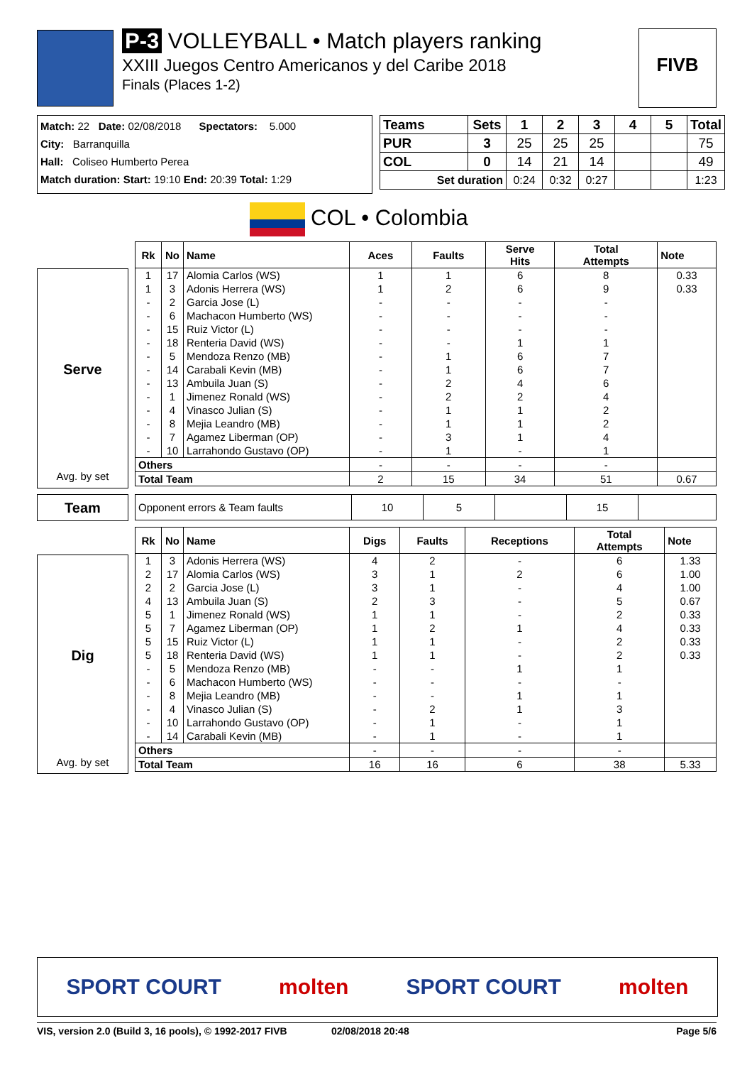P-3 VOLLEYBALL • Match players ranking
XXIII Juegos Centro Americanos y del Caribe 2018
Finals (Places 1-2)
FIVB
Match: 22 Date: 02/08/2018 Spectators: 5.000
City: Barranquilla
Hall: Coliseo Humberto Perea
Match duration: Start: 19:10 End: 20:39 Total: 1:29
| Teams | Sets | 1 | 2 | 3 | 4 | 5 | Total |
| --- | --- | --- | --- | --- | --- | --- | --- |
| PUR | 3 | 25 | 25 | 25 | | | 75 |
| COL | 0 | 14 | 21 | 14 | | | 49 |
| Set duration | | 0:24 | 0:32 | 0:27 | | | 1:23 |
COL • Colombia
Serve
Avg. by set
| Rk | No | Name | Aces | Faults | Serve Hits | Total Attempts | Note |
| --- | --- | --- | --- | --- | --- | --- | --- |
| 1 | 17 | Alomia Carlos (WS) | 1 | 1 | 6 | 8 | 0.33 |
| 1 | 3 | Adonis Herrera (WS) | 1 | 2 | 6 | 9 | 0.33 |
| - | 2 | Garcia Jose (L) | - | - | - | - | |
| - | 6 | Machacon Humberto (WS) | - | - | - | - | |
| - | 15 | Ruiz Victor (L) | - | - | - | - | |
| - | 18 | Renteria David (WS) | - | - | 1 | 1 | |
| - | 5 | Mendoza Renzo (MB) | - | 1 | 6 | 7 | |
| - | 14 | Carabali Kevin (MB) | - | 1 | 6 | 7 | |
| - | 13 | Ambuila Juan (S) | - | 2 | 4 | 6 | |
| - | 1 | Jimenez Ronald (WS) | - | 2 | 2 | 4 | |
| - | 4 | Vinasco Julian (S) | - | 1 | 1 | 2 | |
| - | 8 | Mejia Leandro (MB) | - | 1 | 1 | 2 | |
| - | 7 | Agamez Liberman (OP) | - | 3 | 1 | 4 | |
| - | 10 | Larrahondo Gustavo (OP) | - | 1 | - | 1 | |
| Others | | | - | - | - | - | |
| Total Team | | | 2 | 15 | 34 | 51 | 0.67 |
Team
| Opponent errors & Team faults | 10 | 5 | | 15 | |
Dig
Avg. by set
| Rk | No | Name | Digs | Faults | Receptions | Total Attempts | Note |
| --- | --- | --- | --- | --- | --- | --- | --- |
| 1 | 3 | Adonis Herrera (WS) | 4 | 2 | - | 6 | 1.33 |
| 2 | 17 | Alomia Carlos (WS) | 3 | 1 | 2 | 6 | 1.00 |
| 2 | 2 | Garcia Jose (L) | 3 | 1 | - | 4 | 1.00 |
| 4 | 13 | Ambuila Juan (S) | 2 | 3 | - | 5 | 0.67 |
| 5 | 1 | Jimenez Ronald (WS) | 1 | 1 | - | 2 | 0.33 |
| 5 | 7 | Agamez Liberman (OP) | 1 | 2 | 1 | 4 | 0.33 |
| 5 | 15 | Ruiz Victor (L) | 1 | 1 | - | 2 | 0.33 |
| 5 | 18 | Renteria David (WS) | 1 | 1 | - | 2 | 0.33 |
| - | 5 | Mendoza Renzo (MB) | - | - | 1 | 1 | |
| - | 6 | Machacon Humberto (WS) | - | - | - | - | |
| - | 8 | Mejia Leandro (MB) | - | - | 1 | 1 | |
| - | 4 | Vinasco Julian (S) | - | 2 | 1 | 3 | |
| - | 10 | Larrahondo Gustavo (OP) | - | 1 | - | 1 | |
| - | 14 | Carabali Kevin (MB) | - | 1 | - | 1 | |
| Others | | | - | - | - | - | |
| Total Team | | | 16 | 16 | 6 | 38 | 5.33 |
SPORT COURT molten SPORT COURT molten
VIS, version 2.0 (Build 3, 16 pools), © 1992-2017 FIVB 02/08/2018 20:48 Page 5/6